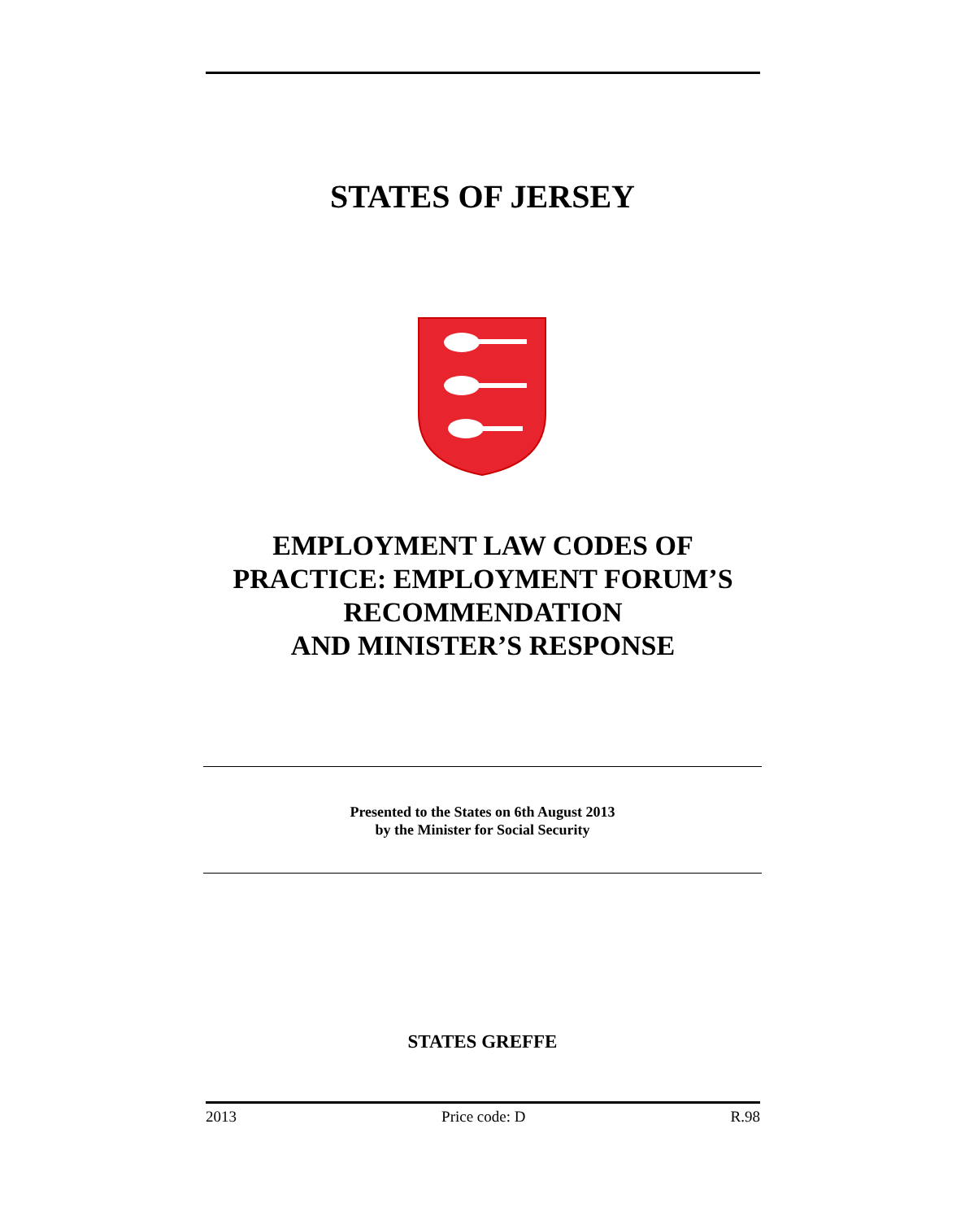STATES OF JERSEY
EMPLOYMENT LAW CODES OF PRACTICE: EMPLOYMENT FORUM’S RECOMMENDATION
AND MINISTER’S RESPONSE
Presented to the States on 6th August 2013
by the Minister for Social Security
STATES GREFFE
2013 Price code: D R.98